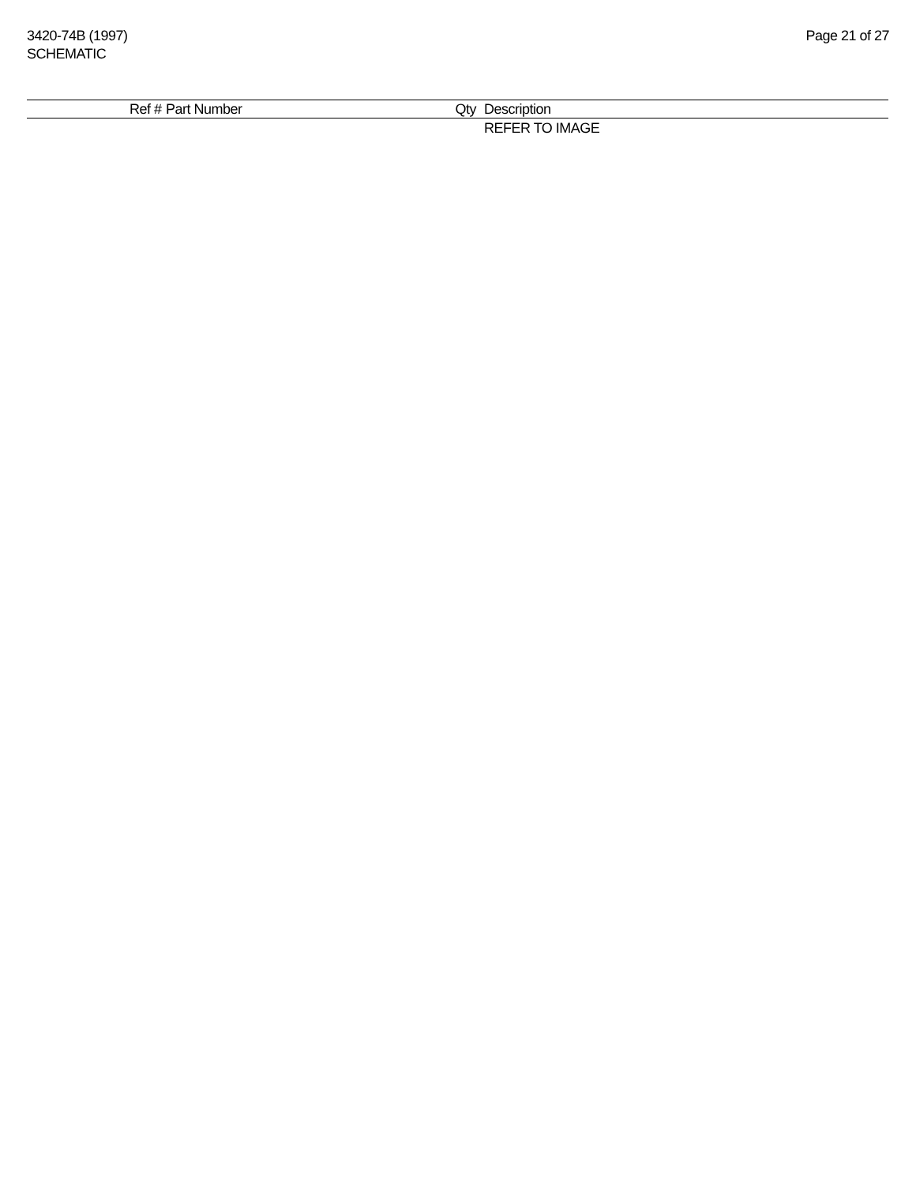3420-74B (1997)
SCHEMATIC
Page 21 of 27
| | Ref # | Part Number | Qty | Description |
| --- | --- | --- | --- | --- |
| | | | | REFER TO IMAGE |